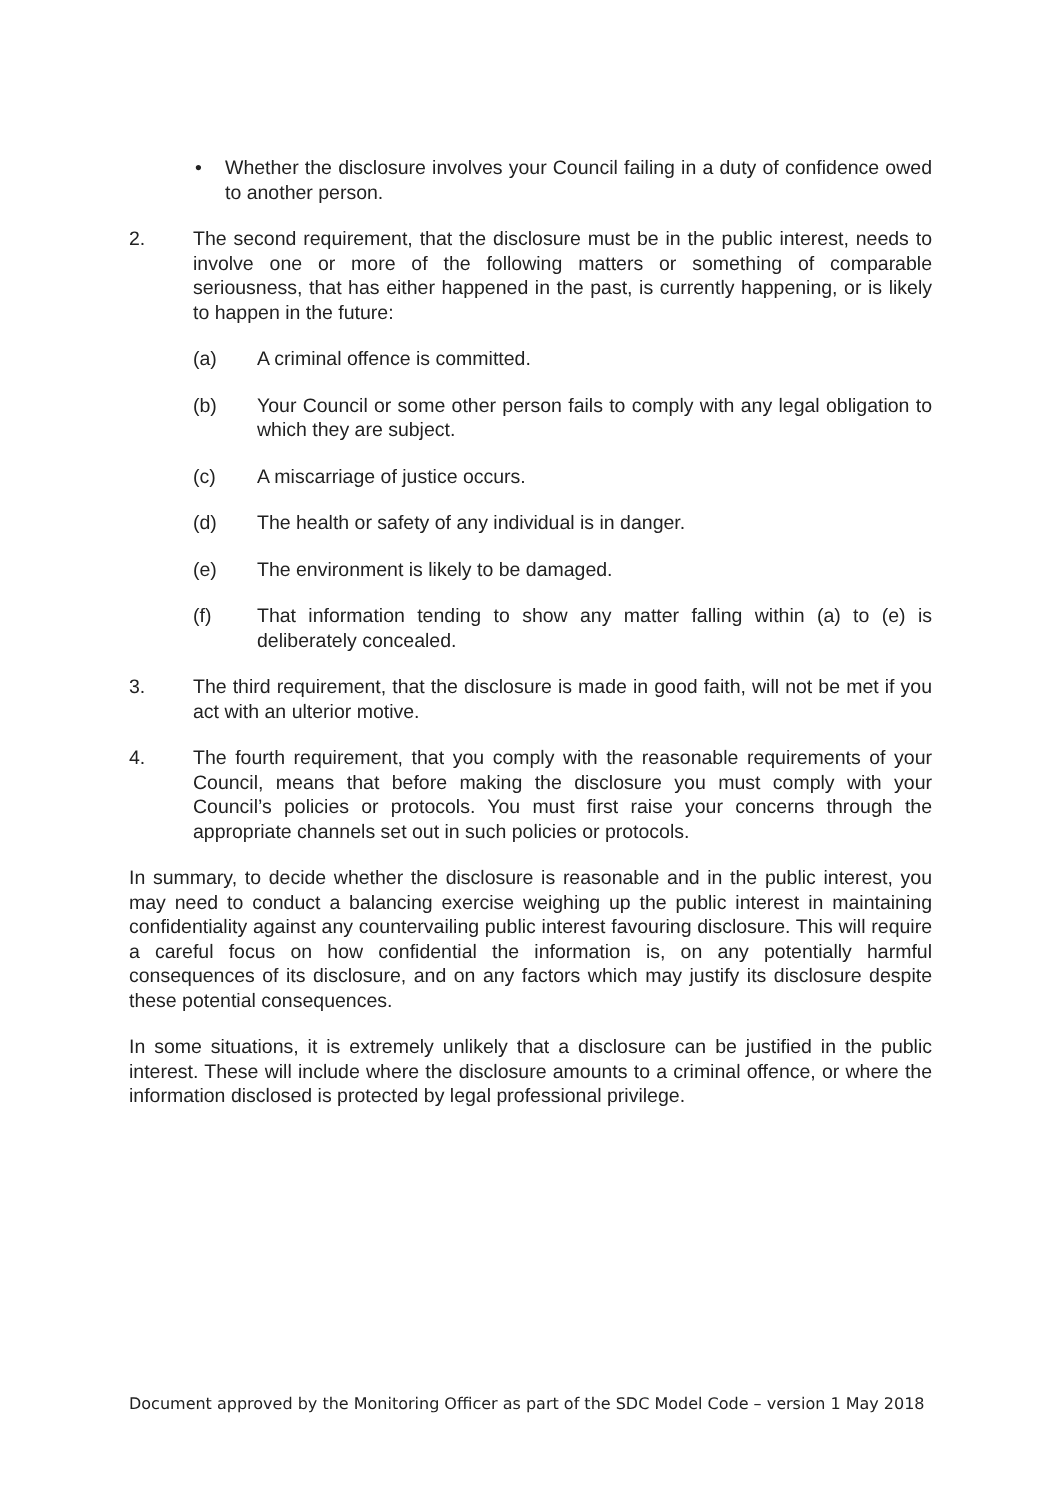• Whether the disclosure involves your Council failing in a duty of confidence owed to another person.
2. The second requirement, that the disclosure must be in the public interest, needs to involve one or more of the following matters or something of comparable seriousness, that has either happened in the past, is currently happening, or is likely to happen in the future:
(a) A criminal offence is committed.
(b) Your Council or some other person fails to comply with any legal obligation to which they are subject.
(c) A miscarriage of justice occurs.
(d) The health or safety of any individual is in danger.
(e) The environment is likely to be damaged.
(f) That information tending to show any matter falling within (a) to (e) is deliberately concealed.
3. The third requirement, that the disclosure is made in good faith, will not be met if you act with an ulterior motive.
4. The fourth requirement, that you comply with the reasonable requirements of your Council, means that before making the disclosure you must comply with your Council’s policies or protocols. You must first raise your concerns through the appropriate channels set out in such policies or protocols.
In summary, to decide whether the disclosure is reasonable and in the public interest, you may need to conduct a balancing exercise weighing up the public interest in maintaining confidentiality against any countervailing public interest favouring disclosure. This will require a careful focus on how confidential the information is, on any potentially harmful consequences of its disclosure, and on any factors which may justify its disclosure despite these potential consequences.
In some situations, it is extremely unlikely that a disclosure can be justified in the public interest. These will include where the disclosure amounts to a criminal offence, or where the information disclosed is protected by legal professional privilege.
Document approved by the Monitoring Officer as part of the SDC Model Code – version 1 May 2018